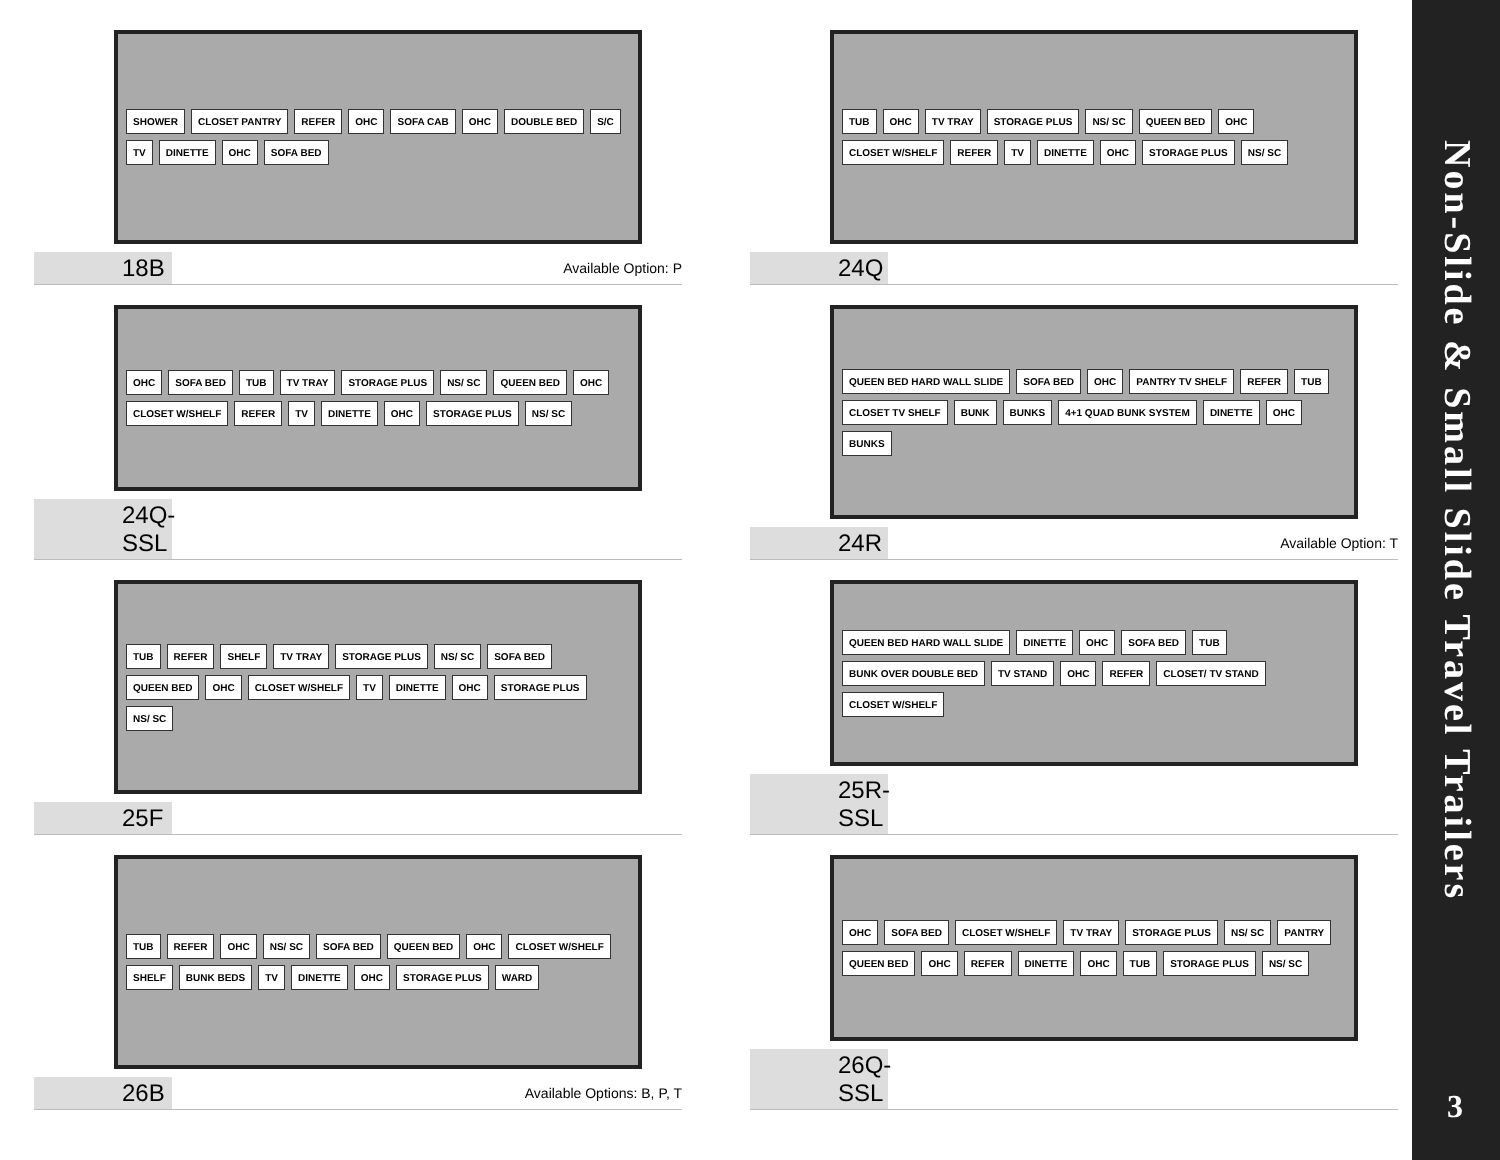SHOWER CLOSET PANTRY REFER OHC SOFA CAB OHC DOUBLE BED S/C TV DINETTE OHC SOFA BED
18B Available Option: P
TUB OHC TV TRAY STORAGE PLUS NS/ SC QUEEN BED OHC CLOSET W/SHELF REFER TV DINETTE OHC STORAGE PLUS NS/ SC
24Q
OHC SOFA BED TUB TV TRAY STORAGE PLUS NS/ SC QUEEN BED OHC CLOSET W/SHELF REFER TV DINETTE OHC STORAGE PLUS NS/ SC
24Q-SSL
QUEEN BED HARD WALL SLIDE SOFA BED OHC PANTRY TV SHELF REFER TUB CLOSET TV SHELF BUNK BUNKS 4+1 QUAD BUNK SYSTEM DINETTE OHC BUNKS
24R Available Option: T
TUB REFER SHELF TV TRAY STORAGE PLUS NS/ SC SOFA BED QUEEN BED OHC CLOSET W/SHELF TV DINETTE OHC STORAGE PLUS NS/ SC
25F
QUEEN BED HARD WALL SLIDE DINETTE OHC SOFA BED TUB BUNK OVER DOUBLE BED TV STAND OHC REFER CLOSET/ TV STAND CLOSET W/SHELF
25R-SSL
TUB REFER OHC NS/ SC SOFA BED QUEEN BED OHC CLOSET W/SHELF SHELF BUNK BEDS TV DINETTE OHC STORAGE PLUS WARD
26B Available Options: B, P, T
OHC SOFA BED CLOSET W/SHELF TV TRAY STORAGE PLUS NS/ SC PANTRY QUEEN BED OHC REFER DINETTE OHC TUB STORAGE PLUS NS/ SC
26Q-SSL
Non-Slide & Small Slide Travel Trailers
3